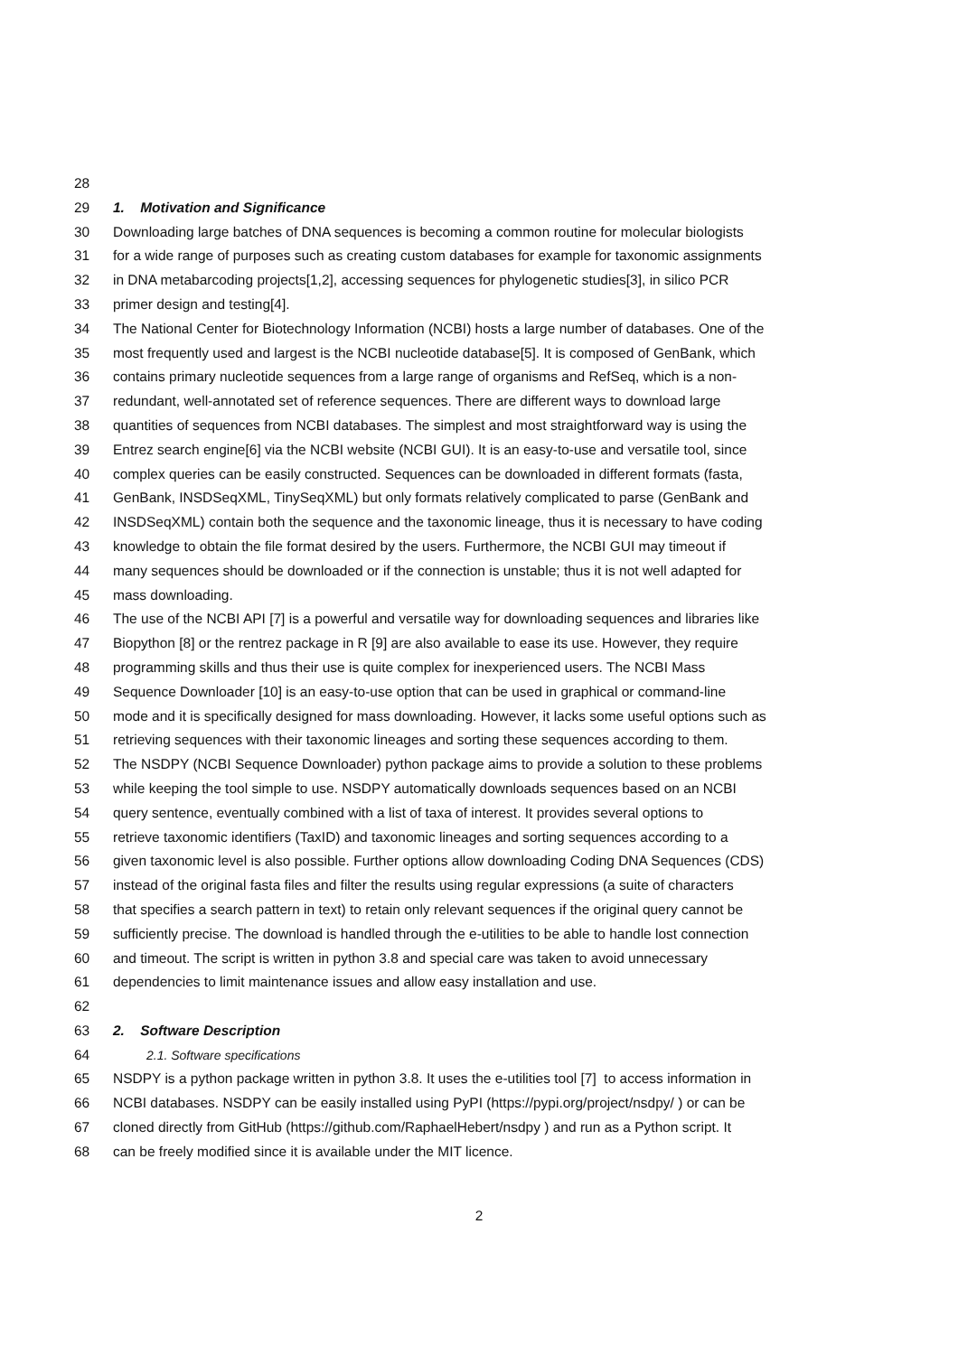28
29 1. Motivation and Significance
30 Downloading large batches of DNA sequences is becoming a common routine for molecular biologists
31 for a wide range of purposes such as creating custom databases for example for taxonomic assignments
32 in DNA metabarcoding projects[1,2], accessing sequences for phylogenetic studies[3], in silico PCR
33 primer design and testing[4].
34 The National Center for Biotechnology Information (NCBI) hosts a large number of databases. One of the
35 most frequently used and largest is the NCBI nucleotide database[5]. It is composed of GenBank, which
36 contains primary nucleotide sequences from a large range of organisms and RefSeq, which is a non-
37 redundant, well-annotated set of reference sequences. There are different ways to download large
38 quantities of sequences from NCBI databases. The simplest and most straightforward way is using the
39 Entrez search engine[6] via the NCBI website (NCBI GUI). It is an easy-to-use and versatile tool, since
40 complex queries can be easily constructed. Sequences can be downloaded in different formats (fasta,
41 GenBank, INSDSeqXML, TinySeqXML) but only formats relatively complicated to parse (GenBank and
42 INSDSeqXML) contain both the sequence and the taxonomic lineage, thus it is necessary to have coding
43 knowledge to obtain the file format desired by the users. Furthermore, the NCBI GUI may timeout if
44 many sequences should be downloaded or if the connection is unstable; thus it is not well adapted for
45 mass downloading.
46 The use of the NCBI API [7] is a powerful and versatile way for downloading sequences and libraries like
47 Biopython [8] or the rentrez package in R [9] are also available to ease its use. However, they require
48 programming skills and thus their use is quite complex for inexperienced users. The NCBI Mass
49 Sequence Downloader [10] is an easy-to-use option that can be used in graphical or command-line
50 mode and it is specifically designed for mass downloading. However, it lacks some useful options such as
51 retrieving sequences with their taxonomic lineages and sorting these sequences according to them.
52 The NSDPY (NCBI Sequence Downloader) python package aims to provide a solution to these problems
53 while keeping the tool simple to use. NSDPY automatically downloads sequences based on an NCBI
54 query sentence, eventually combined with a list of taxa of interest. It provides several options to
55 retrieve taxonomic identifiers (TaxID) and taxonomic lineages and sorting sequences according to a
56 given taxonomic level is also possible. Further options allow downloading Coding DNA Sequences (CDS)
57 instead of the original fasta files and filter the results using regular expressions (a suite of characters
58 that specifies a search pattern in text) to retain only relevant sequences if the original query cannot be
59 sufficiently precise. The download is handled through the e-utilities to be able to handle lost connection
60 and timeout. The script is written in python 3.8 and special care was taken to avoid unnecessary
61 dependencies to limit maintenance issues and allow easy installation and use.
62
63 2. Software Description
64 2.1. Software specifications
65 NSDPY is a python package written in python 3.8. It uses the e-utilities tool [7] to access information in
66 NCBI databases. NSDPY can be easily installed using PyPI (https://pypi.org/project/nsdpy/ ) or can be
67 cloned directly from GitHub (https://github.com/RaphaelHebert/nsdpy ) and run as a Python script. It
68 can be freely modified since it is available under the MIT licence.
2